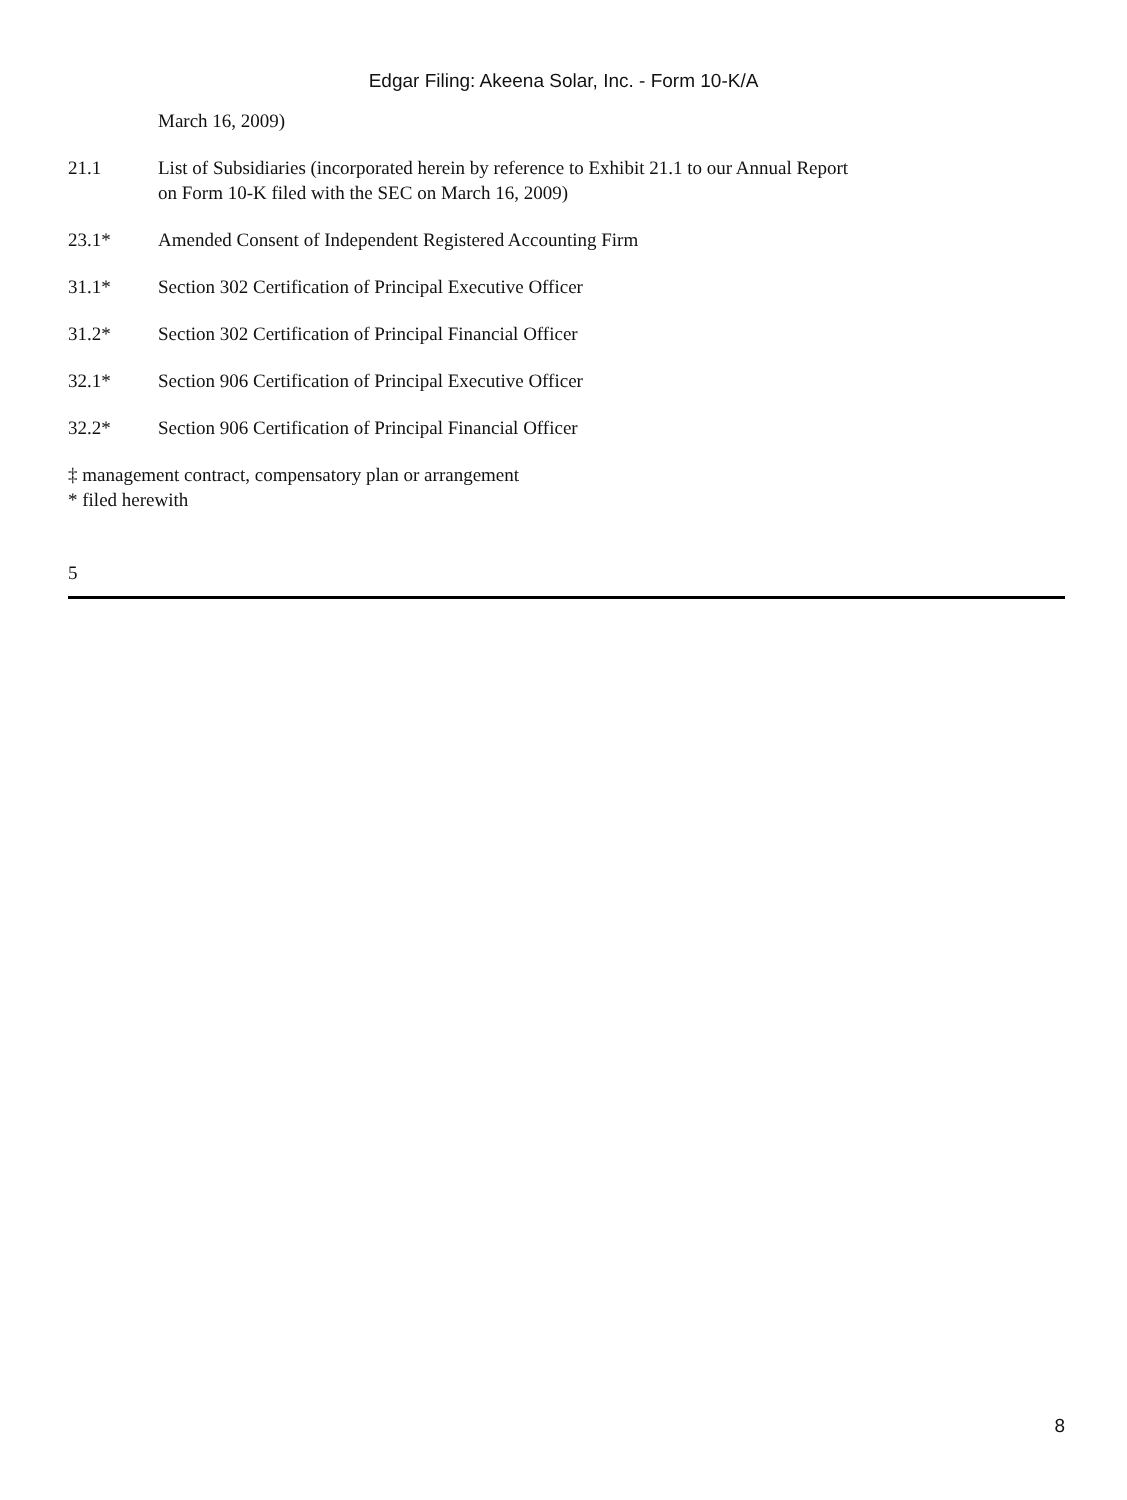Edgar Filing: Akeena Solar, Inc. - Form 10-K/A
March 16, 2009)
21.1 List of Subsidiaries (incorporated herein by reference to Exhibit 21.1 to our Annual Report
on Form 10-K filed with the SEC on March 16, 2009)
23.1* Amended Consent of Independent Registered Accounting Firm
31.1* Section 302 Certification of Principal Executive Officer
31.2* Section 302 Certification of Principal Financial Officer
32.1* Section 906 Certification of Principal Executive Officer
32.2* Section 906 Certification of Principal Financial Officer
‡ management contract, compensatory plan or arrangement
* filed herewith
5
8